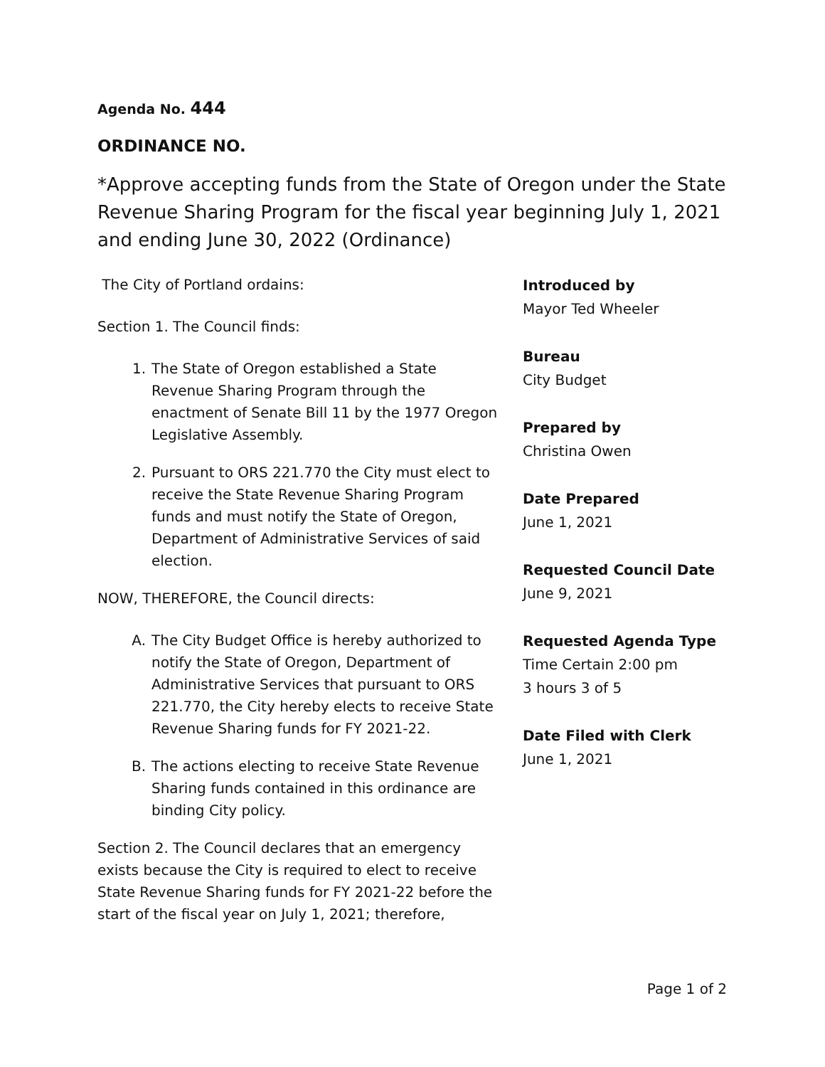Agenda No. 444
ORDINANCE NO.
*Approve accepting funds from the State of Oregon under the State Revenue Sharing Program for the fiscal year beginning July 1, 2021 and ending June 30, 2022 (Ordinance)
The City of Portland ordains:
Section 1. The Council finds:
1. The State of Oregon established a State Revenue Sharing Program through the enactment of Senate Bill 11 by the 1977 Oregon Legislative Assembly.
2. Pursuant to ORS 221.770 the City must elect to receive the State Revenue Sharing Program funds and must notify the State of Oregon, Department of Administrative Services of said election.
NOW, THEREFORE, the Council directs:
A. The City Budget Office is hereby authorized to notify the State of Oregon, Department of Administrative Services that pursuant to ORS 221.770, the City hereby elects to receive State Revenue Sharing funds for FY 2021-22.
B. The actions electing to receive State Revenue Sharing funds contained in this ordinance are binding City policy.
Section 2. The Council declares that an emergency exists because the City is required to elect to receive State Revenue Sharing funds for FY 2021-22 before the start of the fiscal year on July 1, 2021; therefore,
Introduced by
Mayor Ted Wheeler
Bureau
City Budget
Prepared by
Christina Owen
Date Prepared
June 1, 2021
Requested Council Date
June 9, 2021
Requested Agenda Type
Time Certain 2:00 pm
3 hours 3 of 5
Date Filed with Clerk
June 1, 2021
Page 1 of 2